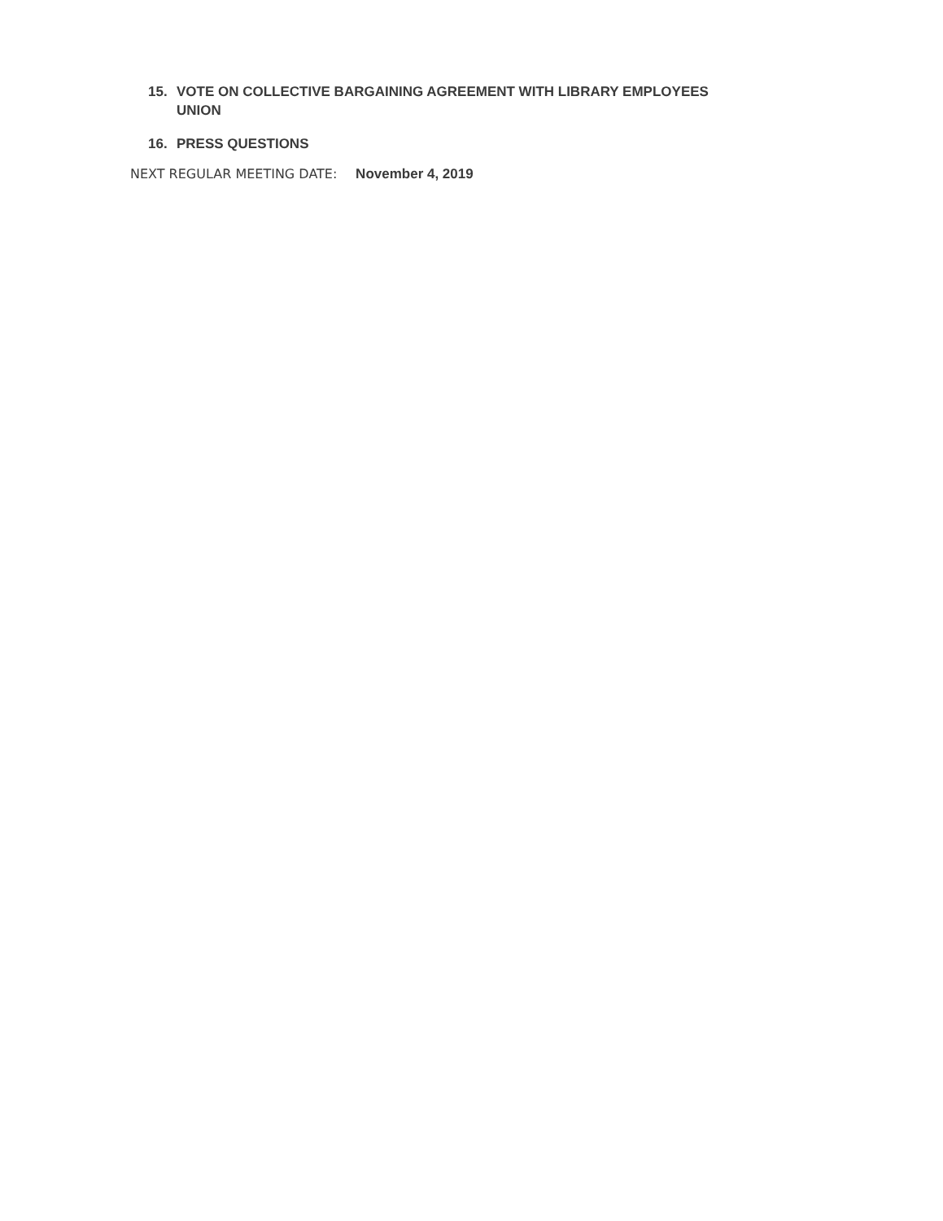15. VOTE ON COLLECTIVE BARGAINING AGREEMENT WITH LIBRARY EMPLOYEES UNION
16. PRESS QUESTIONS
NEXT REGULAR MEETING DATE: November 4, 2019